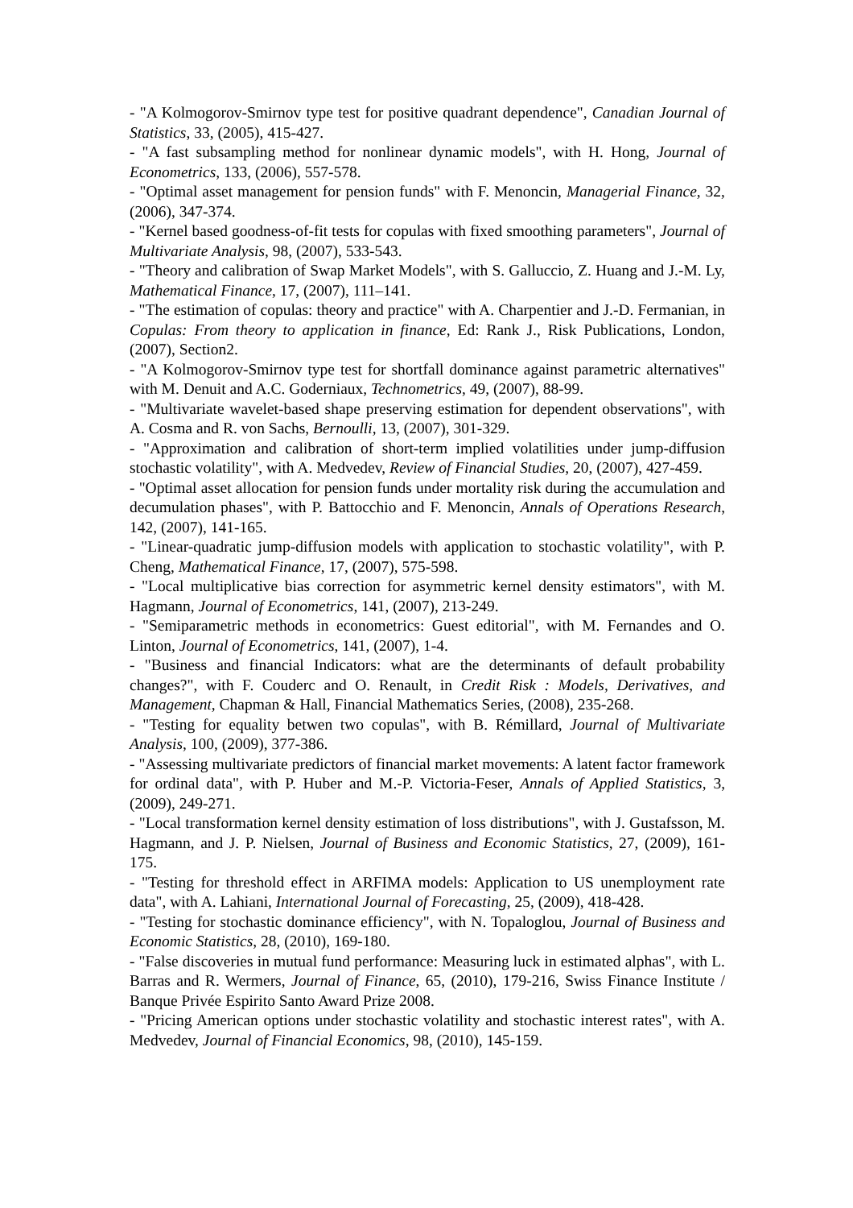- "A Kolmogorov-Smirnov type test for positive quadrant dependence", Canadian Journal of Statistics, 33, (2005), 415-427.
- "A fast subsampling method for nonlinear dynamic models", with H. Hong, Journal of Econometrics, 133, (2006), 557-578.
- "Optimal asset management for pension funds" with F. Menoncin, Managerial Finance, 32, (2006), 347-374.
- "Kernel based goodness-of-fit tests for copulas with fixed smoothing parameters", Journal of Multivariate Analysis, 98, (2007), 533-543.
- "Theory and calibration of Swap Market Models", with S. Galluccio, Z. Huang and J.-M. Ly, Mathematical Finance, 17, (2007), 111–141.
- "The estimation of copulas: theory and practice" with A. Charpentier and J.-D. Fermanian, in Copulas: From theory to application in finance, Ed: Rank J., Risk Publications, London, (2007), Section2.
- "A Kolmogorov-Smirnov type test for shortfall dominance against parametric alternatives" with M. Denuit and A.C. Goderniaux, Technometrics, 49, (2007), 88-99.
- "Multivariate wavelet-based shape preserving estimation for dependent observations", with A. Cosma and R. von Sachs, Bernoulli, 13, (2007), 301-329.
- "Approximation and calibration of short-term implied volatilities under jump-diffusion stochastic volatility", with A. Medvedev, Review of Financial Studies, 20, (2007), 427-459.
- "Optimal asset allocation for pension funds under mortality risk during the accumulation and decumulation phases", with P. Battocchio and F. Menoncin, Annals of Operations Research, 142, (2007), 141-165.
- "Linear-quadratic jump-diffusion models with application to stochastic volatility", with P. Cheng, Mathematical Finance, 17, (2007), 575-598.
- "Local multiplicative bias correction for asymmetric kernel density estimators", with M. Hagmann, Journal of Econometrics, 141, (2007), 213-249.
- "Semiparametric methods in econometrics: Guest editorial", with M. Fernandes and O. Linton, Journal of Econometrics, 141, (2007), 1-4.
- "Business and financial Indicators: what are the determinants of default probability changes?", with F. Couderc and O. Renault, in Credit Risk : Models, Derivatives, and Management, Chapman & Hall, Financial Mathematics Series, (2008), 235-268.
- "Testing for equality betwen two copulas", with B. Rémillard, Journal of Multivariate Analysis, 100, (2009), 377-386.
- "Assessing multivariate predictors of financial market movements: A latent factor framework for ordinal data", with P. Huber and M.-P. Victoria-Feser, Annals of Applied Statistics, 3, (2009), 249-271.
- "Local transformation kernel density estimation of loss distributions", with J. Gustafsson, M. Hagmann, and J. P. Nielsen, Journal of Business and Economic Statistics, 27, (2009), 161-175.
- "Testing for threshold effect in ARFIMA models: Application to US unemployment rate data", with A. Lahiani, International Journal of Forecasting, 25, (2009), 418-428.
- "Testing for stochastic dominance efficiency", with N. Topaloglou, Journal of Business and Economic Statistics, 28, (2010), 169-180.
- "False discoveries in mutual fund performance: Measuring luck in estimated alphas", with L. Barras and R. Wermers, Journal of Finance, 65, (2010), 179-216, Swiss Finance Institute / Banque Privée Espirito Santo Award Prize 2008.
- "Pricing American options under stochastic volatility and stochastic interest rates", with A. Medvedev, Journal of Financial Economics, 98, (2010), 145-159.